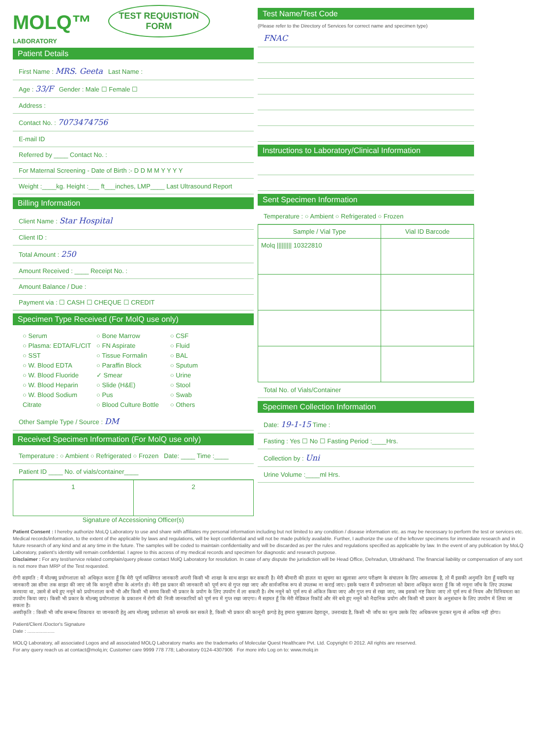MOLQ™ TEST REQUISTION
FORM
LABORATORY
Patient Details
First Name : MRS. Geeta Last Name :
Age : 33/F Gender : Male ☐ Female ☐
Address :
Contact No. : 7073474756
E-mail ID
Referred by ____ Contact No. :
For Maternal Screening - Date of Birth :- D D M M Y Y Y Y
Weight :____kg. Height :___ ft___inches, LMP____ Last Ultrasound Report
Billing Information
Client Name : Star Hospital
Client ID :
Total Amount : 250
Amount Received : ____ Receipt No. :
Amount Balance / Due :
Payment via : ☐ CASH ☐ CHEQUE ☐ CREDIT
Specimen Type Received (For MolQ use only)
○ Serum
○ Plasma: EDTA/FL/CIT
○ SST
○ W. Blood EDTA
○ W. Blood Fluoride
○ W. Blood Heparin
○ W. Blood Sodium Citrate
○ Bone Marrow
○ FN Aspirate
○ Tissue Formalin
○ Paraffin Block
✓ Smear
○ Slide (H&E)
○ Pus
○ Blood Culture Bottle
○ CSF
○ Fluid
○ BAL
○ Sputum
○ Urine
○ Stool
○ Swab
○ Others
Other Sample Type / Source : DM
Received Specimen Information (For MolQ use only)
Temperature : ○ Ambient ○ Refrigerated ○ Frozen Date: ____ Time :____
Patient ID ____ No. of vials/container____
| 1 | 2 |
Signature of Accessioning Officer(s)
Test Name/Test Code
(Please refer to the Directory of Services for correct name and specimen type)
FNAC
Instructions to Laboratory/Clinical Information
Sent Specimen Information
Temperature : ○ Ambient ○ Refrigerated ○ Frozen
| Sample / Vial Type | Vial ID Barcode |
| --- | --- |
| Molq ///////// 10322810 | |
Total No. of Vials/Container
Specimen Collection Information
Date: 19-1-15 Time :
Fasting : Yes ☐ No ☐ Fasting Period :____Hrs.
Collection by : Uni
Urine Volume :____ml Hrs.
Patient Consent : I hereby authorize MoLQ Laboratory to use and share with affiliates my personal information including but not limited to any condition / disease information etc. as may be necessary to perform the test or services etc. Medical records/information, to the extent of the applicable by laws and regulations, will be kept confidential and will not be made publicly available. Further, I authorize the use of the leftover specimens for immediate research and in future research of any kind and at any time in the future. The samples will be coded to maintain confidentiality and will be discarded as per the rules and regulations specified as applicable by law. In the event of any publication by MoLQ Laboratory, patient's identity will remain confidential. I agree to this access of my medical records and specimen for diagnostic and research purpose.
Disclaimer : For any test/service related complain/query please contact MolQ Laboratory for resolution. In case of any dispute the jurisdiction will be Head Office, Dehradun, Uttrakhand. The financial liability or compensation of any sort is not more than MRP of the Test requested.
रोगी सहमति : मैं मोल्क्यु प्रयोगशाला को अधिकृत करता हूँ कि मेरी पूर्ण व्यक्तिगत जानकारी अपनी किसी भी शाखा के साथ साझा कर सकती है। मेरी बीमारी की हालत या सूचना का खुलासा अगर परीक्षण के संचालन के लिए आवशयक है, तो मैं इसकी अनुमति देता हूँ यद्यपि यह जानकारी उस सीमा तक साझा की जाए जो कि कानूनी सीमा के अंतर्गत हो। मेरी इस प्रकार की जानकारी को पूर्ण रूप से गुप्त रखा जाए और सार्वजनिक रूप से उपलब्ध ना कराई जाए। इसके पश्चात मैं प्रयोगशाला को देबारा अधिकृत करता हूँ कि जो नमूना जाँच के लिए उपलब्ध करवाया था, उसमे से बचे हुए नमूने को प्रयोगशाला कभी भी और किसी भी समय किसी भी प्रकार के प्रयोग के लिए उपयोग में ला सकती है। शेष नमूने को पूर्ण रुप से अंकित किया जाए और गुप्त रुप से रखा जाए, जब इसको नष्ट किया जाए तो पूर्ण रुप से नियम और विनियमता का उपयोग किया जाए। किसी भी प्रकार के मोल्क्यु प्रयोगशाला के प्रकाशन में रोगी की निजी जानकारियों को पूर्ण रुप में गुप्त रखा जाएगा। मै सहमत हूँ कि मेरी मेडिकल रिकॉर्ड और मेरे बचे हुए नमूने को नैदानिक प्रयोग और किसी भी प्रकार के अनुसंधान के लिए उपयोग में लिया जा सकता है।
अस्वीकृति : किसी भी जाँच सम्बन्ध शिकायत या जानकारी हेतु आप मोल्क्यु प्रयोशाला को सम्पर्क कर सकते है, किसी भी प्रकार की कानूनी झगड़े हेतु हमारा मुख्यालय देहरादून, उत्तराखंड है, किसी भी जाँच का मूल्य उसके दिए अधिकत्तम फुटकर मूल्य से अधिक नहीं होगा।
Patient/Client /Doctor's Signature
Date : ....................
MOLQ Laboratory, all associated Logos and all associated MOLQ Laboratory marks are the trademarks of Molecular Quest Healthcare Pvt. Ltd. Copyright © 2012. All rights are reserved.
For any query reach us at contact@molq.in; Customer care 9999 778 778; Laboratory 0124-4307906 For more info Log on to: www.molq.in